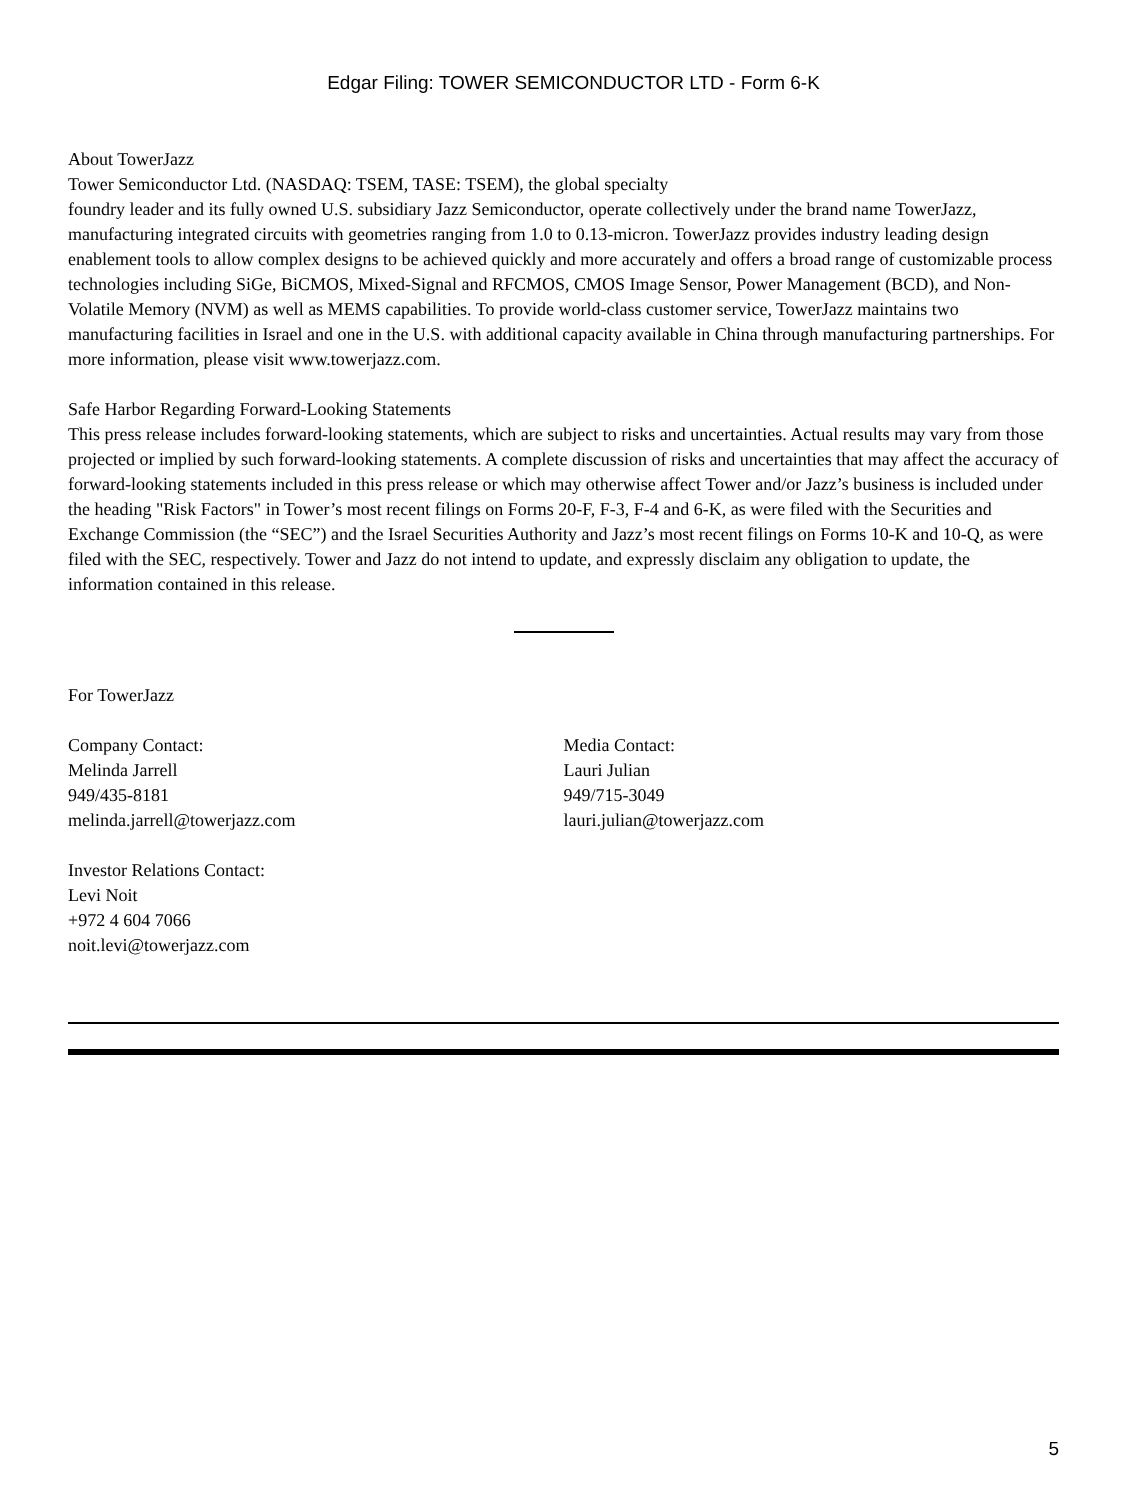Edgar Filing: TOWER SEMICONDUCTOR LTD - Form 6-K
About TowerJazz
Tower Semiconductor Ltd. (NASDAQ: TSEM, TASE: TSEM), the global specialty
foundry leader and its fully owned U.S. subsidiary Jazz Semiconductor, operate collectively under the brand name TowerJazz, manufacturing integrated circuits with geometries ranging from 1.0 to 0.13-micron. TowerJazz provides industry leading design enablement tools to allow complex designs to be achieved quickly and more accurately and offers a broad range of customizable process technologies including SiGe, BiCMOS, Mixed-Signal and RFCMOS, CMOS Image Sensor, Power Management (BCD), and Non-Volatile Memory (NVM) as well as MEMS capabilities. To provide world-class customer service, TowerJazz maintains two manufacturing facilities in Israel and one in the U.S. with additional capacity available in China through manufacturing partnerships. For more information, please visit www.towerjazz.com.
Safe Harbor Regarding Forward-Looking Statements
This press release includes forward-looking statements, which are subject to risks and uncertainties. Actual results may vary from those projected or implied by such forward-looking statements. A complete discussion of risks and uncertainties that may affect the accuracy of forward-looking statements included in this press release or which may otherwise affect Tower and/or Jazz’s business is included under the heading "Risk Factors" in Tower’s most recent filings on Forms 20-F, F-3, F-4 and 6-K, as were filed with the Securities and Exchange Commission (the “SEC”) and the Israel Securities Authority and Jazz’s most recent filings on Forms 10-K and 10-Q, as were filed with the SEC, respectively. Tower and Jazz do not intend to update, and expressly disclaim any obligation to update, the information contained in this release.
For TowerJazz
Company Contact:
Melinda Jarrell
949/435-8181
melinda.jarrell@towerjazz.com
Media Contact:
Lauri Julian
949/715-3049
lauri.julian@towerjazz.com
Investor Relations Contact:
Levi Noit
+972 4 604 7066
noit.levi@towerjazz.com
5